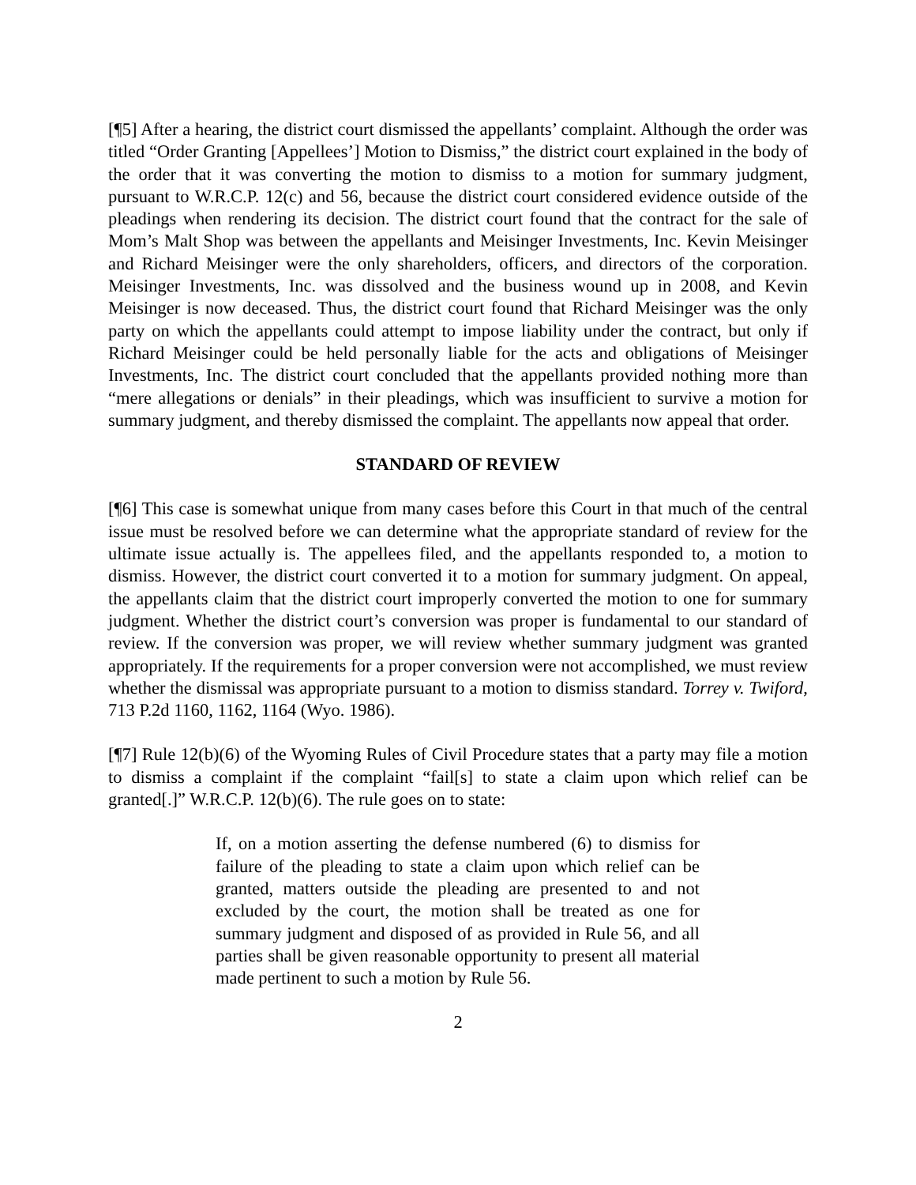[¶5] After a hearing, the district court dismissed the appellants’ complaint. Although the order was titled “Order Granting [Appellees’] Motion to Dismiss,” the district court explained in the body of the order that it was converting the motion to dismiss to a motion for summary judgment, pursuant to W.R.C.P. 12(c) and 56, because the district court considered evidence outside of the pleadings when rendering its decision. The district court found that the contract for the sale of Mom’s Malt Shop was between the appellants and Meisinger Investments, Inc. Kevin Meisinger and Richard Meisinger were the only shareholders, officers, and directors of the corporation. Meisinger Investments, Inc. was dissolved and the business wound up in 2008, and Kevin Meisinger is now deceased. Thus, the district court found that Richard Meisinger was the only party on which the appellants could attempt to impose liability under the contract, but only if Richard Meisinger could be held personally liable for the acts and obligations of Meisinger Investments, Inc. The district court concluded that the appellants provided nothing more than “mere allegations or denials” in their pleadings, which was insufficient to survive a motion for summary judgment, and thereby dismissed the complaint. The appellants now appeal that order.
STANDARD OF REVIEW
[¶6] This case is somewhat unique from many cases before this Court in that much of the central issue must be resolved before we can determine what the appropriate standard of review for the ultimate issue actually is. The appellees filed, and the appellants responded to, a motion to dismiss. However, the district court converted it to a motion for summary judgment. On appeal, the appellants claim that the district court improperly converted the motion to one for summary judgment. Whether the district court’s conversion was proper is fundamental to our standard of review. If the conversion was proper, we will review whether summary judgment was granted appropriately. If the requirements for a proper conversion were not accomplished, we must review whether the dismissal was appropriate pursuant to a motion to dismiss standard. Torrey v. Twiford, 713 P.2d 1160, 1162, 1164 (Wyo. 1986).
[¶7] Rule 12(b)(6) of the Wyoming Rules of Civil Procedure states that a party may file a motion to dismiss a complaint if the complaint “fail[s] to state a claim upon which relief can be granted[.]” W.R.C.P. 12(b)(6). The rule goes on to state:
If, on a motion asserting the defense numbered (6) to dismiss for failure of the pleading to state a claim upon which relief can be granted, matters outside the pleading are presented to and not excluded by the court, the motion shall be treated as one for summary judgment and disposed of as provided in Rule 56, and all parties shall be given reasonable opportunity to present all material made pertinent to such a motion by Rule 56.
2